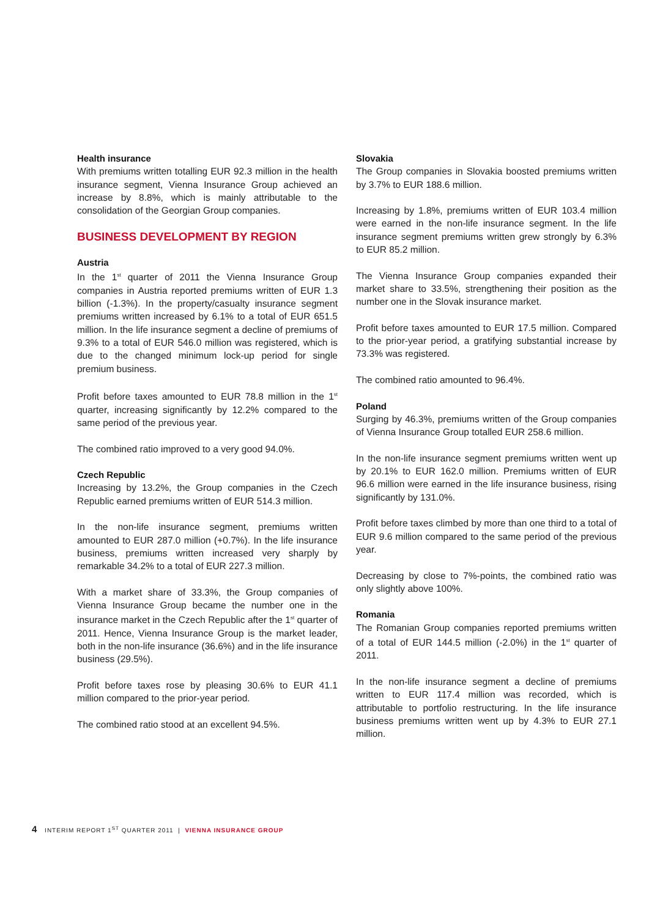Health insurance
With premiums written totalling EUR 92.3 million in the health insurance segment, Vienna Insurance Group achieved an increase by 8.8%, which is mainly attributable to the consolidation of the Georgian Group companies.
BUSINESS DEVELOPMENT BY REGION
Austria
In the 1<sup>st</sup> quarter of 2011 the Vienna Insurance Group companies in Austria reported premiums written of EUR 1.3 billion (-1.3%). In the property/casualty insurance segment premiums written increased by 6.1% to a total of EUR 651.5 million. In the life insurance segment a decline of premiums of 9.3% to a total of EUR 546.0 million was registered, which is due to the changed minimum lock-up period for single premium business.
Profit before taxes amounted to EUR 78.8 million in the 1<sup>st</sup> quarter, increasing significantly by 12.2% compared to the same period of the previous year.
The combined ratio improved to a very good 94.0%.
Czech Republic
Increasing by 13.2%, the Group companies in the Czech Republic earned premiums written of EUR 514.3 million.
In the non-life insurance segment, premiums written amounted to EUR 287.0 million (+0.7%). In the life insurance business, premiums written increased very sharply by remarkable 34.2% to a total of EUR 227.3 million.
With a market share of 33.3%, the Group companies of Vienna Insurance Group became the number one in the insurance market in the Czech Republic after the 1<sup>st</sup> quarter of 2011. Hence, Vienna Insurance Group is the market leader, both in the non-life insurance (36.6%) and in the life insurance business (29.5%).
Profit before taxes rose by pleasing 30.6% to EUR 41.1 million compared to the prior-year period.
The combined ratio stood at an excellent 94.5%.
Slovakia
The Group companies in Slovakia boosted premiums written by 3.7% to EUR 188.6 million.
Increasing by 1.8%, premiums written of EUR 103.4 million were earned in the non-life insurance segment. In the life insurance segment premiums written grew strongly by 6.3% to EUR 85.2 million.
The Vienna Insurance Group companies expanded their market share to 33.5%, strengthening their position as the number one in the Slovak insurance market.
Profit before taxes amounted to EUR 17.5 million. Compared to the prior-year period, a gratifying substantial increase by 73.3% was registered.
The combined ratio amounted to 96.4%.
Poland
Surging by 46.3%, premiums written of the Group companies of Vienna Insurance Group totalled EUR 258.6 million.
In the non-life insurance segment premiums written went up by 20.1% to EUR 162.0 million. Premiums written of EUR 96.6 million were earned in the life insurance business, rising significantly by 131.0%.
Profit before taxes climbed by more than one third to a total of EUR 9.6 million compared to the same period of the previous year.
Decreasing by close to 7%-points, the combined ratio was only slightly above 100%.
Romania
The Romanian Group companies reported premiums written of a total of EUR 144.5 million (-2.0%) in the 1<sup>st</sup> quarter of 2011.
In the non-life insurance segment a decline of premiums written to EUR 117.4 million was recorded, which is attributable to portfolio restructuring. In the life insurance business premiums written went up by 4.3% to EUR 27.1 million.
4 INTERIM REPORT 1<sup>ST</sup> QUARTER 2011 | VIENNA INSURANCE GROUP